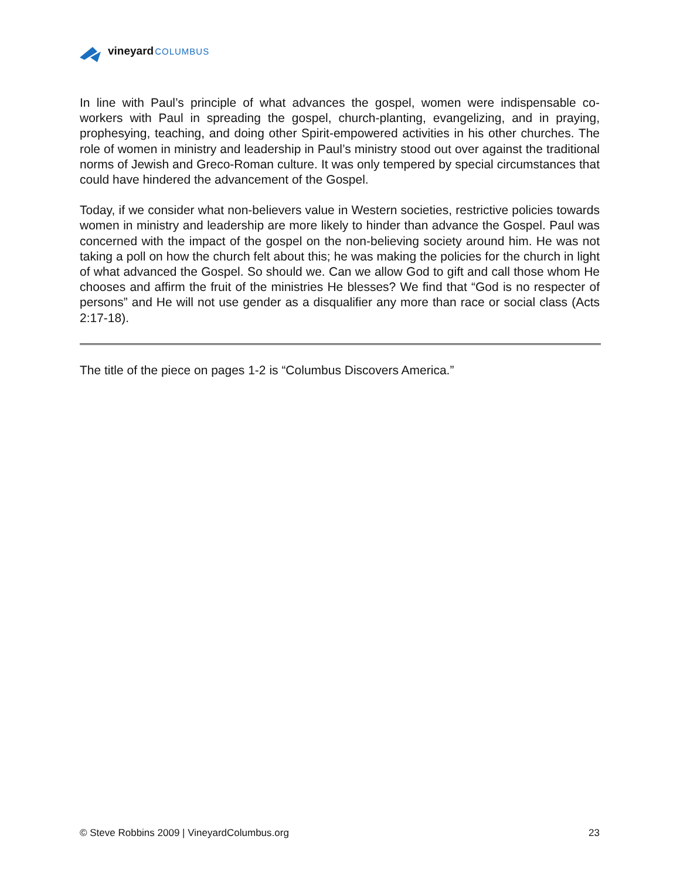vineyard COLUMBUS
In line with Paul’s principle of what advances the gospel, women were indispensable co-workers with Paul in spreading the gospel, church-planting, evangelizing, and in praying, prophesying, teaching, and doing other Spirit-empowered activities in his other churches. The role of women in ministry and leadership in Paul’s ministry stood out over against the traditional norms of Jewish and Greco-Roman culture. It was only tempered by special circumstances that could have hindered the advancement of the Gospel.
Today, if we consider what non-believers value in Western societies, restrictive policies towards women in ministry and leadership are more likely to hinder than advance the Gospel. Paul was concerned with the impact of the gospel on the non-believing society around him. He was not taking a poll on how the church felt about this; he was making the policies for the church in light of what advanced the Gospel. So should we. Can we allow God to gift and call those whom He chooses and affirm the fruit of the ministries He blesses? We find that “God is no respecter of persons” and He will not use gender as a disqualifier any more than race or social class (Acts 2:17-18).
The title of the piece on pages 1-2 is “Columbus Discovers America.”
© Steve Robbins 2009 | VineyardColumbus.org 23